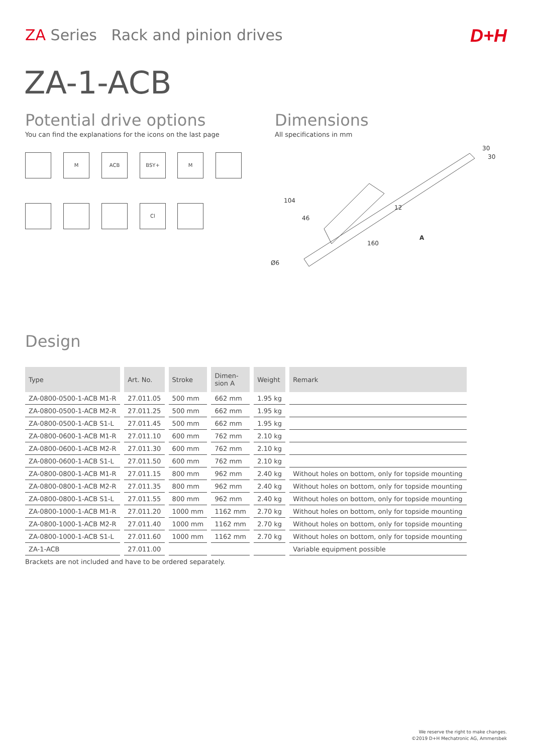ZA Series Rack and pinion drives
D+H
ZA-1-ACB
Potential drive options
You can find the explanations for the icons on the last page
M ACB BSY+ M
Cl
Dimensions
All specifications in mm
30
30
104
46
12
160
A
Ø6
Design
| Type | Art. No. | Stroke | Dimen- sion A | Weight | Remark |
| --- | --- | --- | --- | --- | --- |
| ZA-0800-0500-1-ACB M1-R | 27.011.05 | 500 mm | 662 mm | 1.95 kg | |
| ZA-0800-0500-1-ACB M2-R | 27.011.25 | 500 mm | 662 mm | 1.95 kg | |
| ZA-0800-0500-1-ACB S1-L | 27.011.45 | 500 mm | 662 mm | 1.95 kg | |
| ZA-0800-0600-1-ACB M1-R | 27.011.10 | 600 mm | 762 mm | 2.10 kg | |
| ZA-0800-0600-1-ACB M2-R | 27.011.30 | 600 mm | 762 mm | 2.10 kg | |
| ZA-0800-0600-1-ACB S1-L | 27.011.50 | 600 mm | 762 mm | 2.10 kg | |
| ZA-0800-0800-1-ACB M1-R | 27.011.15 | 800 mm | 962 mm | 2.40 kg | Without holes on bottom, only for topside mounting |
| ZA-0800-0800-1-ACB M2-R | 27.011.35 | 800 mm | 962 mm | 2.40 kg | Without holes on bottom, only for topside mounting |
| ZA-0800-0800-1-ACB S1-L | 27.011.55 | 800 mm | 962 mm | 2.40 kg | Without holes on bottom, only for topside mounting |
| ZA-0800-1000-1-ACB M1-R | 27.011.20 | 1000 mm | 1162 mm | 2.70 kg | Without holes on bottom, only for topside mounting |
| ZA-0800-1000-1-ACB M2-R | 27.011.40 | 1000 mm | 1162 mm | 2.70 kg | Without holes on bottom, only for topside mounting |
| ZA-0800-1000-1-ACB S1-L | 27.011.60 | 1000 mm | 1162 mm | 2.70 kg | Without holes on bottom, only for topside mounting |
| ZA-1-ACB | 27.011.00 | | | | Variable equipment possible |
Brackets are not included and have to be ordered separately.
We reserve the right to make changes.
©2019 D+H Mechatronic AG, Ammersbek